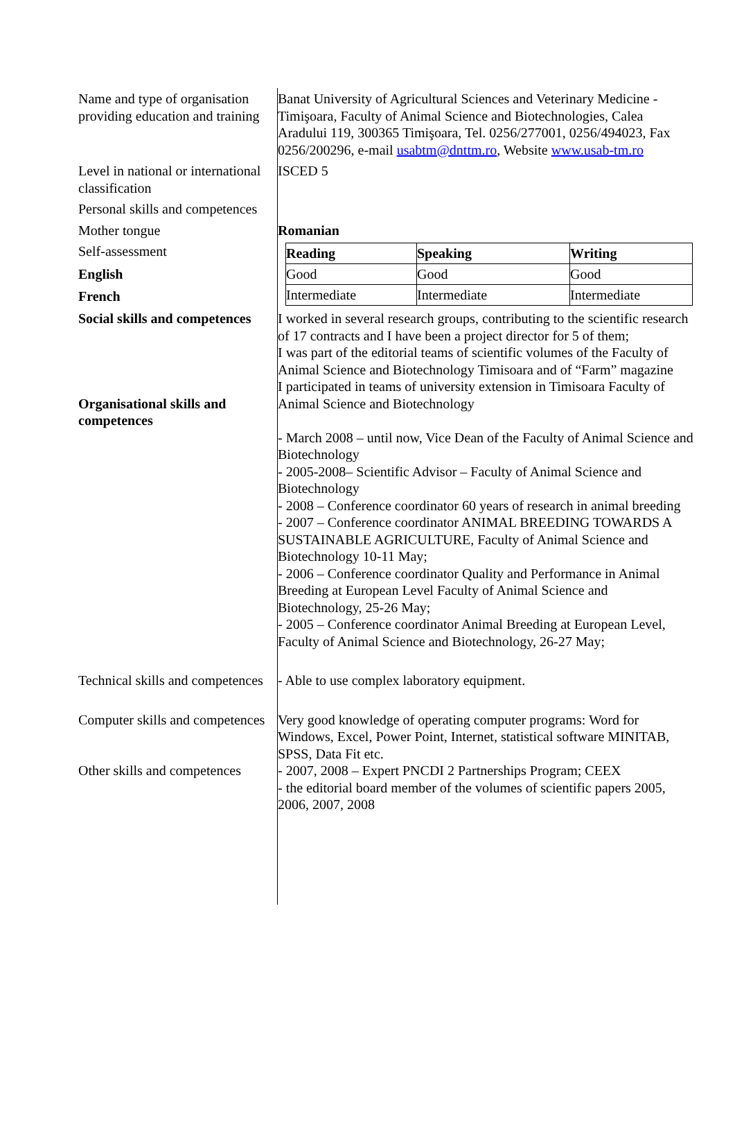Name and type of organisation providing education and training
Banat University of Agricultural Sciences and Veterinary Medicine - Timişoara, Faculty of Animal Science and Biotechnologies, Calea Aradului 119, 300365 Timişoara, Tel. 0256/277001, 0256/494023, Fax 0256/200296, e-mail usabtm@dnttm.ro, Website www.usab-tm.ro
Level in national or international classification
ISCED 5
Personal skills and competences
Mother tongue Romanian
Self-assessment
English
French
| Reading | Speaking | Writing |
| Good | Good | Good |
| Intermediate | Intermediate | Intermediate |
Social skills and competences
Organisational skills and competences
I worked in several research groups, contributing to the scientific research of 17 contracts and I have been a project director for 5 of them;
I was part of the editorial teams of scientific volumes of the Faculty of Animal Science and Biotechnology Timisoara and of “Farm” magazine
I participated in teams of university extension in Timisoara Faculty of Animal Science and Biotechnology
- March 2008 – until now, Vice Dean of the Faculty of Animal Science and Biotechnology
- 2005-2008– Scientific Advisor – Faculty of Animal Science and Biotechnology
- 2008 – Conference coordinator 60 years of research in animal breeding
- 2007 – Conference coordinator ANIMAL BREEDING TOWARDS A SUSTAINABLE AGRICULTURE, Faculty of Animal Science and Biotechnology 10-11 May;
- 2006 – Conference coordinator Quality and Performance in Animal Breeding at European Level Faculty of Animal Science and Biotechnology, 25-26 May;
- 2005 – Conference coordinator Animal Breeding at European Level, Faculty of Animal Science and Biotechnology, 26-27 May;
Technical skills and competences
- Able to use complex laboratory equipment.
Computer skills and competences
Very good knowledge of operating computer programs: Word for Windows, Excel, Power Point, Internet, statistical software MINITAB, SPSS, Data Fit etc.
Other skills and competences
- 2007, 2008 – Expert PNCDI 2 Partnerships Program; CEEX
- the editorial board member of the volumes of scientific papers 2005, 2006, 2007, 2008